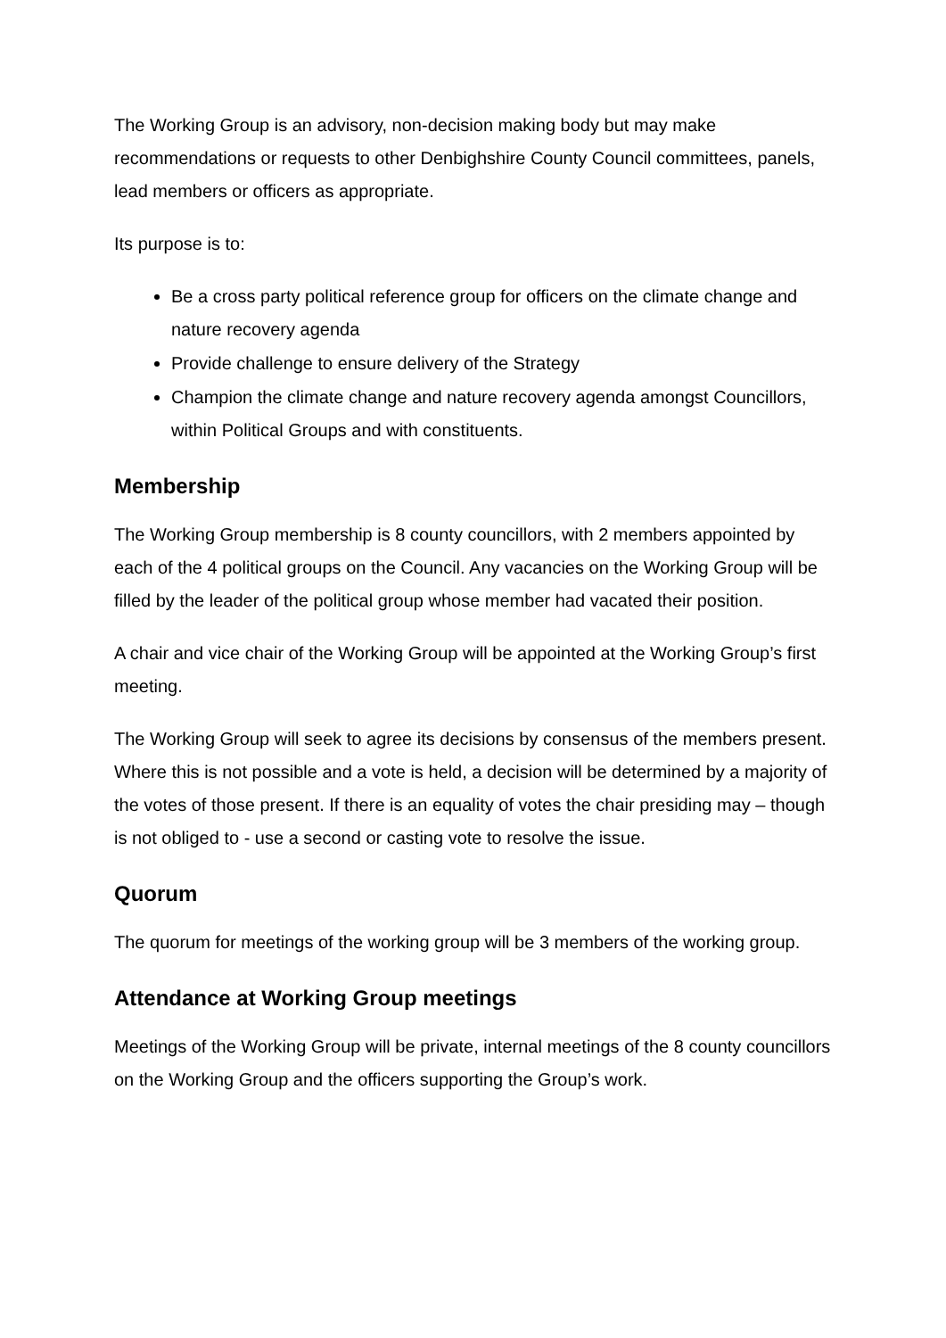The Working Group is an advisory, non-decision making body but may make recommendations or requests to other Denbighshire County Council committees, panels, lead members or officers as appropriate.
Its purpose is to:
Be a cross party political reference group for officers on the climate change and nature recovery agenda
Provide challenge to ensure delivery of the Strategy
Champion the climate change and nature recovery agenda amongst Councillors, within Political Groups and with constituents.
Membership
The Working Group membership is 8 county councillors, with 2 members appointed by each of the 4 political groups on the Council. Any vacancies on the Working Group will be filled by the leader of the political group whose member had vacated their position.
A chair and vice chair of the Working Group will be appointed at the Working Group’s first meeting.
The Working Group will seek to agree its decisions by consensus of the members present. Where this is not possible and a vote is held, a decision will be determined by a majority of the votes of those present. If there is an equality of votes the chair presiding may – though is not obliged to - use a second or casting vote to resolve the issue.
Quorum
The quorum for meetings of the working group will be 3 members of the working group.
Attendance at Working Group meetings
Meetings of the Working Group will be private, internal meetings of the 8 county councillors on the Working Group and the officers supporting the Group’s work.